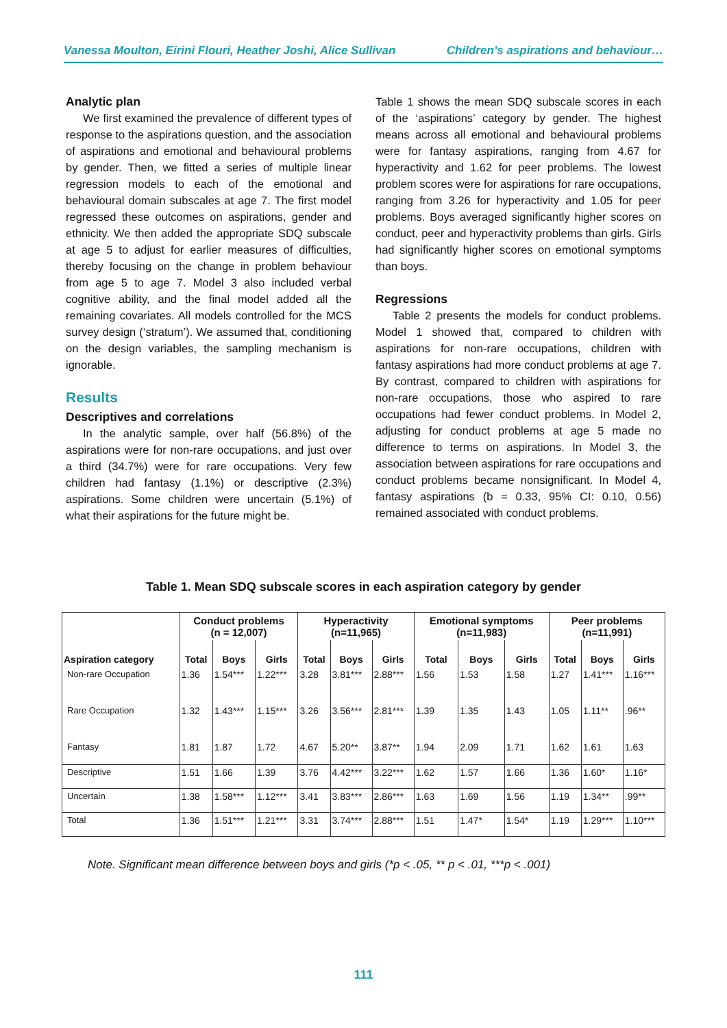Vanessa Moulton, Eirini Flouri, Heather Joshi, Alice Sullivan Children’s aspirations and behaviour…
Analytic plan
We first examined the prevalence of different types of response to the aspirations question, and the association of aspirations and emotional and behavioural problems by gender. Then, we fitted a series of multiple linear regression models to each of the emotional and behavioural domain subscales at age 7. The first model regressed these outcomes on aspirations, gender and ethnicity. We then added the appropriate SDQ subscale at age 5 to adjust for earlier measures of difficulties, thereby focusing on the change in problem behaviour from age 5 to age 7. Model 3 also included verbal cognitive ability, and the final model added all the remaining covariates. All models controlled for the MCS survey design (‘stratum’). We assumed that, conditioning on the design variables, the sampling mechanism is ignorable.
Results
Descriptives and correlations
In the analytic sample, over half (56.8%) of the aspirations were for non-rare occupations, and just over a third (34.7%) were for rare occupations. Very few children had fantasy (1.1%) or descriptive (2.3%) aspirations. Some children were uncertain (5.1%) of what their aspirations for the future might be.
Table 1 shows the mean SDQ subscale scores in each of the ‘aspirations’ category by gender. The highest means across all emotional and behavioural problems were for fantasy aspirations, ranging from 4.67 for hyperactivity and 1.62 for peer problems. The lowest problem scores were for aspirations for rare occupations, ranging from 3.26 for hyperactivity and 1.05 for peer problems. Boys averaged significantly higher scores on conduct, peer and hyperactivity problems than girls. Girls had significantly higher scores on emotional symptoms than boys.
Regressions
Table 2 presents the models for conduct problems. Model 1 showed that, compared to children with aspirations for non-rare occupations, children with fantasy aspirations had more conduct problems at age 7. By contrast, compared to children with aspirations for non-rare occupations, those who aspired to rare occupations had fewer conduct problems. In Model 2, adjusting for conduct problems at age 5 made no difference to terms on aspirations. In Model 3, the association between aspirations for rare occupations and conduct problems became nonsignificant. In Model 4, fantasy aspirations (b = 0.33, 95% CI: 0.10, 0.56) remained associated with conduct problems.
Table 1. Mean SDQ subscale scores in each aspiration category by gender
| | Conduct problems (n = 12,007) | | | Hyperactivity (n=11,965) | | | Emotional symptoms (n=11,983) | | | Peer problems (n=11,991) | | |
| --- | --- | --- | --- | --- | --- | --- | --- | --- | --- | --- | --- | --- |
| Aspiration category | Total | Boys | Girls | Total | Boys | Girls | Total | Boys | Girls | Total | Boys | Girls |
| Non-rare Occupation | 1.36 | 1.54*** | 1.22*** | 3.28 | 3.81*** | 2.88*** | 1.56 | 1.53 | 1.58 | 1.27 | 1.41*** | 1.16*** |
| Rare Occupation | 1.32 | 1.43*** | 1.15*** | 3.26 | 3.56*** | 2.81*** | 1.39 | 1.35 | 1.43 | 1.05 | 1.11** | .96** |
| Fantasy | 1.81 | 1.87 | 1.72 | 4.67 | 5.20** | 3.87** | 1.94 | 2.09 | 1.71 | 1.62 | 1.61 | 1.63 |
| Descriptive | 1.51 | 1.66 | 1.39 | 3.76 | 4.42*** | 3.22*** | 1.62 | 1.57 | 1.66 | 1.36 | 1.60* | 1.16* |
| Uncertain | 1.38 | 1.58*** | 1.12*** | 3.41 | 3.83*** | 2.86*** | 1.63 | 1.69 | 1.56 | 1.19 | 1.34** | .99** |
| Total | 1.36 | 1.51*** | 1.21*** | 3.31 | 3.74*** | 2.88*** | 1.51 | 1.47* | 1.54* | 1.19 | 1.29*** | 1.10*** |
Note. Significant mean difference between boys and girls (*p < .05, ** p < .01, ***p < .001)
111